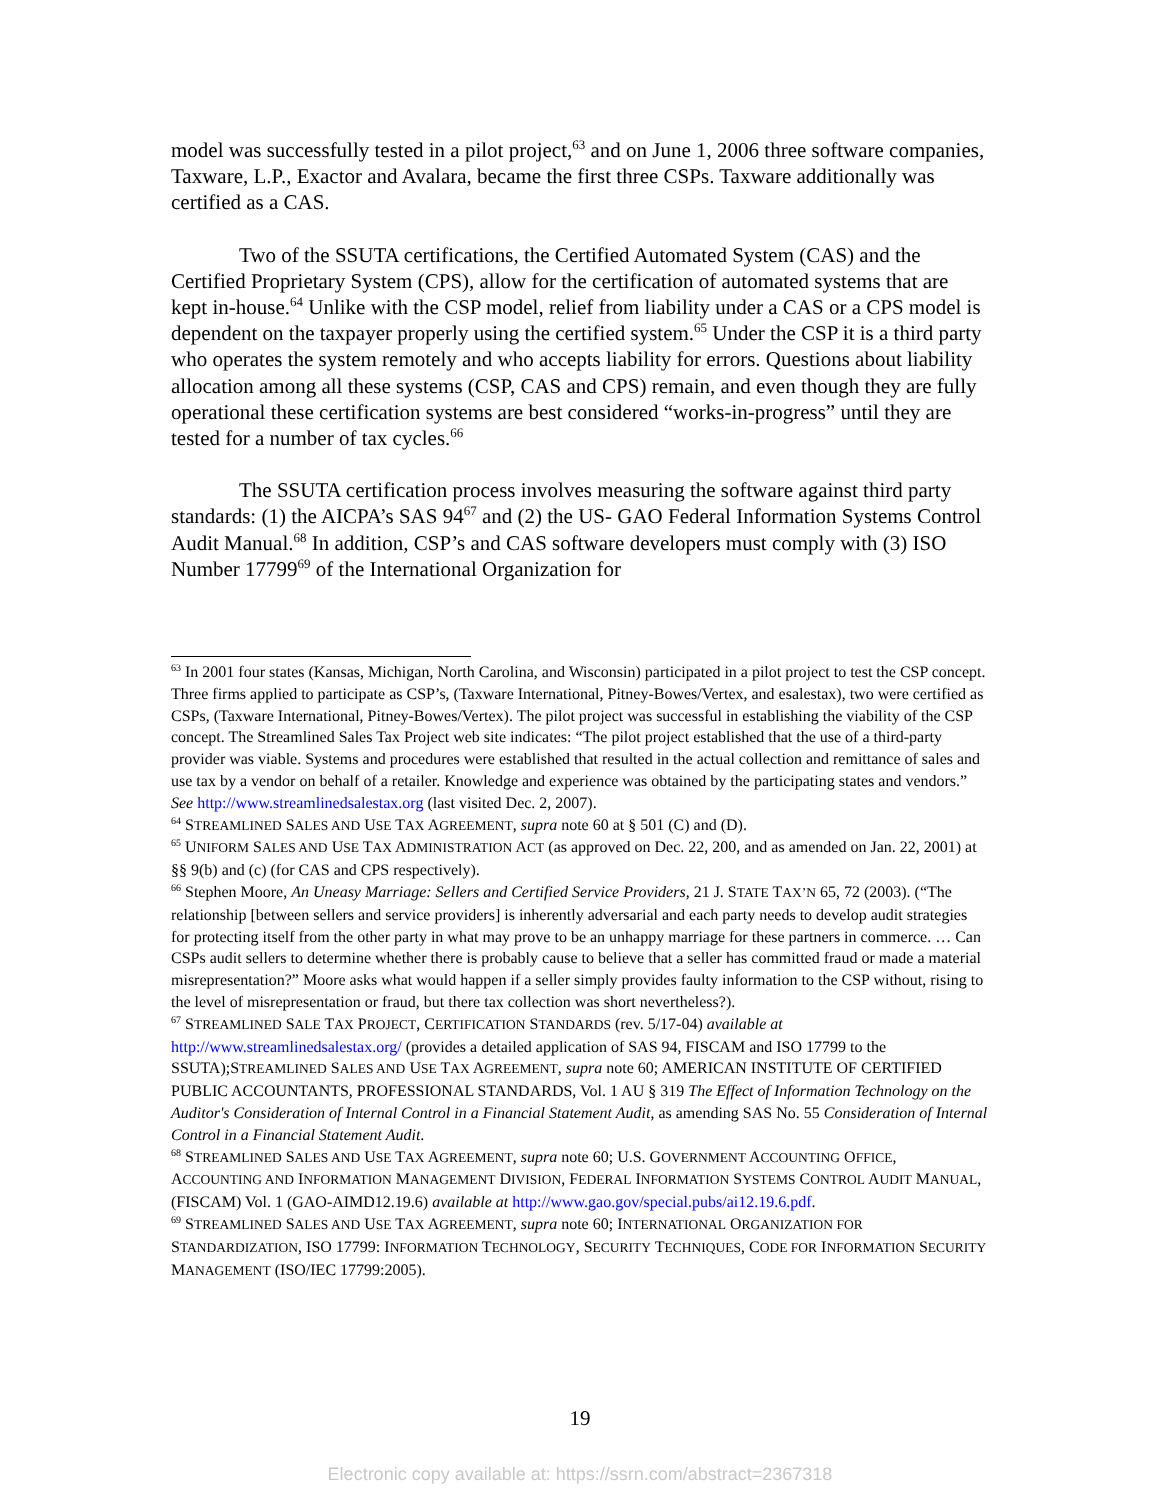model was successfully tested in a pilot project,<sup>63</sup> and on June 1, 2006 three software companies, Taxware, L.P., Exactor and Avalara, became the first three CSPs. Taxware additionally was certified as a CAS.
Two of the SSUTA certifications, the Certified Automated System (CAS) and the Certified Proprietary System (CPS), allow for the certification of automated systems that are kept in-house.<sup>64</sup> Unlike with the CSP model, relief from liability under a CAS or a CPS model is dependent on the taxpayer properly using the certified system.<sup>65</sup> Under the CSP it is a third party who operates the system remotely and who accepts liability for errors. Questions about liability allocation among all these systems (CSP, CAS and CPS) remain, and even though they are fully operational these certification systems are best considered “works-in-progress” until they are tested for a number of tax cycles.<sup>66</sup>
The SSUTA certification process involves measuring the software against third party standards: (1) the AICPA’s SAS 94<sup>67</sup> and (2) the US- GAO Federal Information Systems Control Audit Manual.<sup>68</sup> In addition, CSP’s and CAS software developers must comply with (3) ISO Number 17799<sup>69</sup> of the International Organization for
<sup>63</sup> In 2001 four states (Kansas, Michigan, North Carolina, and Wisconsin) participated in a pilot project to test the CSP concept. Three firms applied to participate as CSP’s, (Taxware International, Pitney-Bowes/Vertex, and esalestax), two were certified as CSPs, (Taxware International, Pitney-Bowes/Vertex). The pilot project was successful in establishing the viability of the CSP concept. The Streamlined Sales Tax Project web site indicates: “The pilot project established that the use of a third-party provider was viable. Systems and procedures were established that resulted in the actual collection and remittance of sales and use tax by a vendor on behalf of a retailer. Knowledge and experience was obtained by the participating states and vendors.” See http://www.streamlinedsalestax.org (last visited Dec. 2, 2007).
<sup>64</sup> STREAMLINED SALES AND USE TAX AGREEMENT, supra note 60 at § 501 (C) and (D).
<sup>65</sup> UNIFORM SALES AND USE TAX ADMINISTRATION ACT (as approved on Dec. 22, 200, and as amended on Jan. 22, 2001) at §§ 9(b) and (c) (for CAS and CPS respectively).
<sup>66</sup> Stephen Moore, An Uneasy Marriage: Sellers and Certified Service Providers, 21 J. STATE TAX’N 65, 72 (2003). (“The relationship [between sellers and service providers] is inherently adversarial and each party needs to develop audit strategies for protecting itself from the other party in what may prove to be an unhappy marriage for these partners in commerce. … Can CSPs audit sellers to determine whether there is probably cause to believe that a seller has committed fraud or made a material misrepresentation?” Moore asks what would happen if a seller simply provides faulty information to the CSP without, rising to the level of misrepresentation or fraud, but there tax collection was short nevertheless?).
<sup>67</sup> STREAMLINED SALE TAX PROJECT, CERTIFICATION STANDARDS (rev. 5/17-04) available at http://www.streamlinedsalestax.org/ (provides a detailed application of SAS 94, FISCAM and ISO 17799 to the SSUTA);STREAMLINED SALES AND USE TAX AGREEMENT, supra note 60; AMERICAN INSTITUTE OF CERTIFIED PUBLIC ACCOUNTANTS, PROFESSIONAL STANDARDS, Vol. 1 AU § 319 The Effect of Information Technology on the Auditor's Consideration of Internal Control in a Financial Statement Audit, as amending SAS No. 55 Consideration of Internal Control in a Financial Statement Audit.
<sup>68</sup> STREAMLINED SALES AND USE TAX AGREEMENT, supra note 60; U.S. GOVERNMENT ACCOUNTING OFFICE, ACCOUNTING AND INFORMATION MANAGEMENT DIVISION, FEDERAL INFORMATION SYSTEMS CONTROL AUDIT MANUAL, (FISCAM) Vol. 1 (GAO-AIMD12.19.6) available at http://www.gao.gov/special.pubs/ai12.19.6.pdf.
<sup>69</sup> STREAMLINED SALES AND USE TAX AGREEMENT, supra note 60; INTERNATIONAL ORGANIZATION FOR STANDARDIZATION, ISO 17799: INFORMATION TECHNOLOGY, SECURITY TECHNIQUES, CODE FOR INFORMATION SECURITY MANAGEMENT (ISO/IEC 17799:2005).
19
Electronic copy available at: https://ssrn.com/abstract=2367318